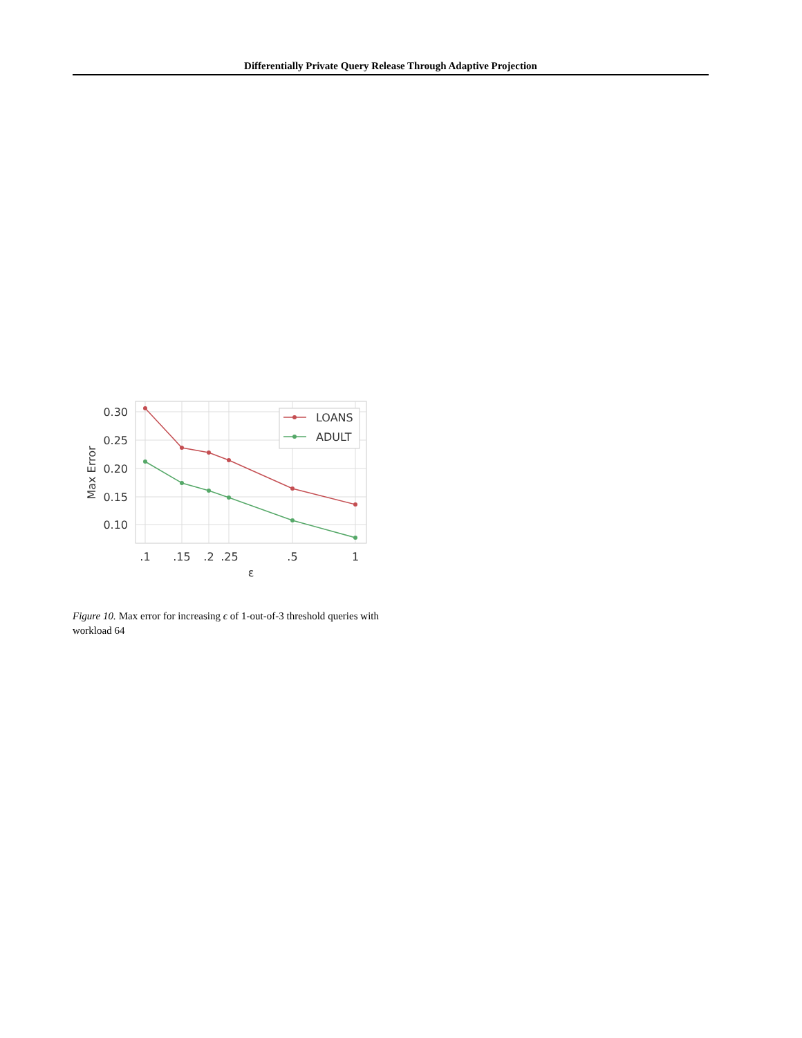Differentially Private Query Release Through Adaptive Projection
LOANS
ADULT
0.30
0.25
0.20
0.15
0.10
.1
.15
.2
.25
.5
1
ε
Max Error
Figure 10. Max error for increasing ϵ of 1-out-of-3 threshold queries with workload 64